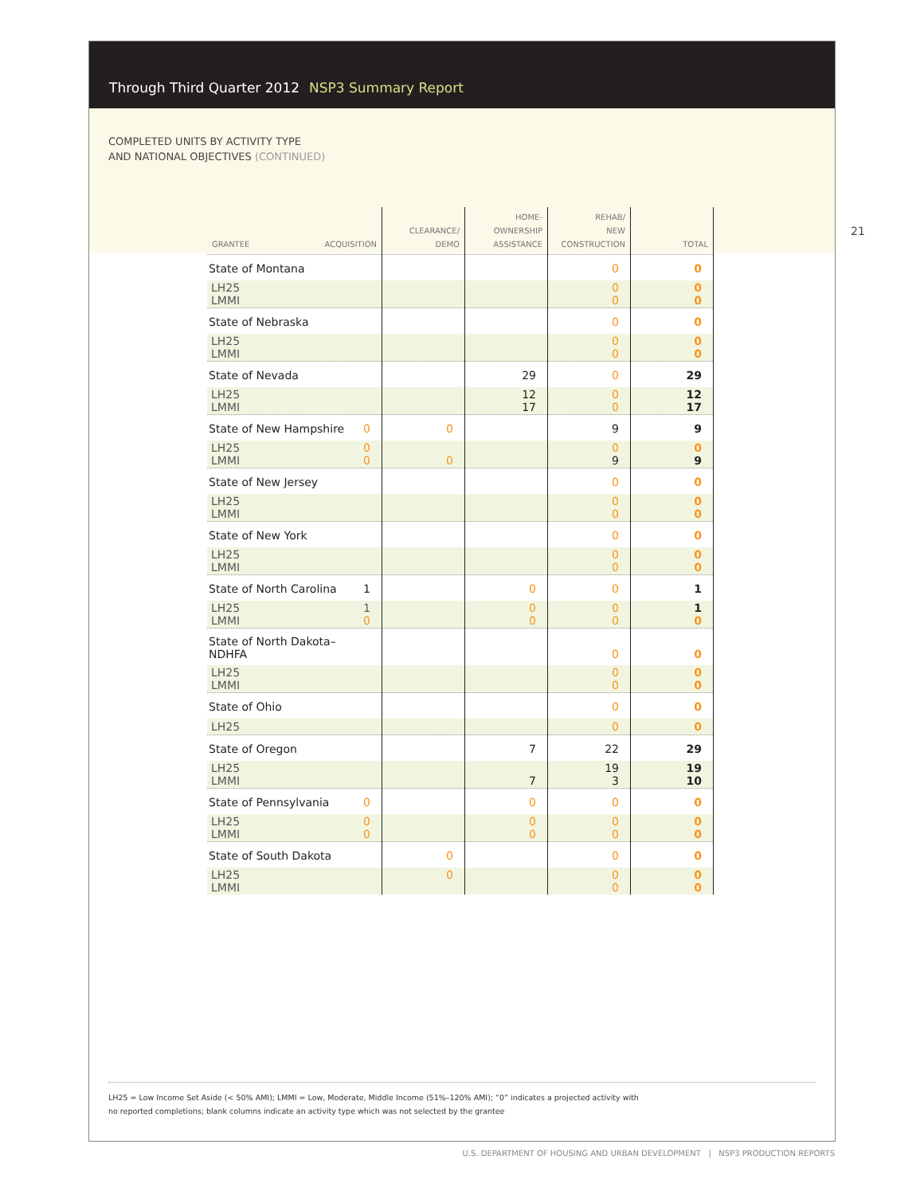Through Third Quarter 2012 NSP3 Summary Report
COMPLETED UNITS BY ACTIVITY TYPE
AND NATIONAL OBJECTIVES (CONTINUED)
21
| GRANTEE ACQUISITION | CLEARANCE/ DEMO | HOME- OWNERSHIP ASSISTANCE | REHAB/ NEW CONSTRUCTION | TOTAL |
| --- | --- | --- | --- | --- |
| State of Montana | | | 0 | 0 |
| LH25 LMMI | | | 0 0 | 0 0 |
| State of Nebraska | | | 0 | 0 |
| LH25 LMMI | | | 0 0 | 0 0 |
| State of Nevada | | 29 | 0 | 29 |
| LH25 LMMI | | 12 17 | 0 0 | 12 17 |
| State of New Hampshire 0 | 0 | | 9 | 9 |
| LH25 0 LMMI 0 | 0 | | 0 9 | 0 9 |
| State of New Jersey | | | 0 | 0 |
| LH25 LMMI | | | 0 0 | 0 0 |
| State of New York | | | 0 | 0 |
| LH25 LMMI | | | 0 0 | 0 0 |
| State of North Carolina 1 | | 0 | 0 | 1 |
| LH25 1 LMMI 0 | | 0 0 | 0 0 | 1 0 |
| State of North Dakota– NDHFA | | | 0 | 0 |
| LH25 LMMI | | | 0 0 | 0 0 |
| State of Ohio | | | 0 | 0 |
| LH25 | | | 0 | 0 |
| State of Oregon | | 7 | 22 | 29 |
| LH25 LMMI | | 7 | 19 3 | 19 10 |
| State of Pennsylvania 0 | | 0 | 0 | 0 |
| LH25 0 LMMI 0 | | 0 0 | 0 0 | 0 0 |
| State of South Dakota | 0 | | 0 | 0 |
| LH25 LMMI | 0 | | 0 0 | 0 0 |
LH25 = Low Income Set Aside (< 50% AMI); LMMI = Low, Moderate, Middle Income (51%–120% AMI); “0” indicates a projected activity with
no reported completions; blank columns indicate an activity type which was not selected by the grantee
U.S. DEPARTMENT OF HOUSING AND URBAN DEVELOPMENT | NSP3 PRODUCTION REPORTS